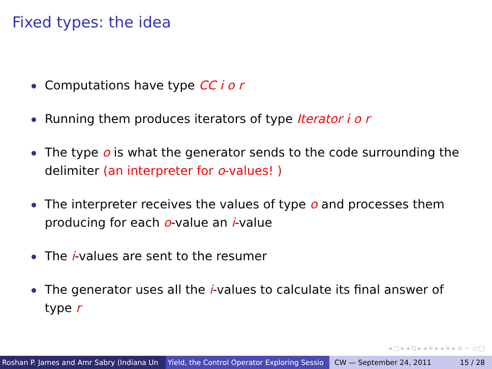Fixed types: the idea
Computations have type CC i o r
Running them produces iterators of type Iterator i o r
The type o is what the generator sends to the code surrounding the delimiter (an interpreter for o-values! )
The interpreter receives the values of type o and processes them producing for each o-value an i-value
The i-values are sent to the resumer
The generator uses all the i-values to calculate its final answer of type r
◂ □ ▸ ◂ ⊡ ▸ ◂ ≡ ▸ ◂ ≡ ▸ ≡ ∽ ◁ ◯
Roshan P. James and Amr Sabry (Indiana Un Yield, the Control Operator Exploring Sessio CW — September 24, 2011 15 / 28